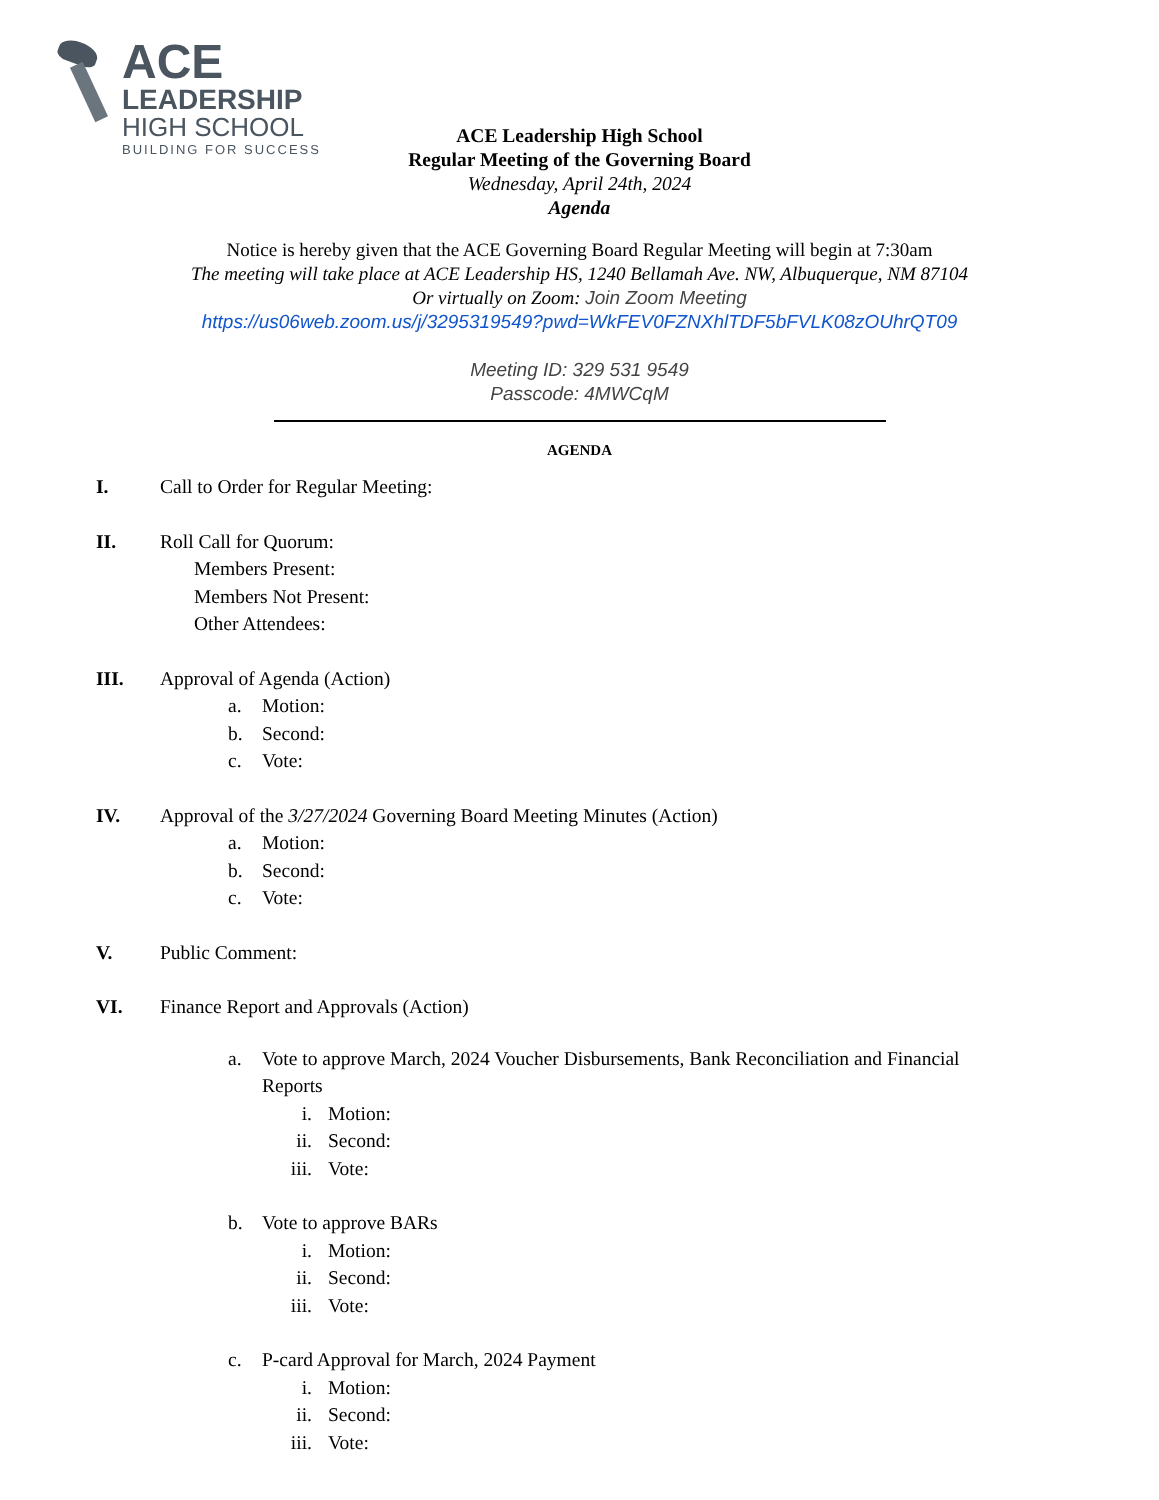ACE
LEADERSHIP
HIGH SCHOOL
BUILDING FOR SUCCESS
ACE Leadership High School
Regular Meeting of the Governing Board
Wednesday, April 24th, 2024
Agenda
Notice is hereby given that the ACE Governing Board Regular Meeting will begin at 7:30am
The meeting will take place at ACE Leadership HS, 1240 Bellamah Ave. NW, Albuquerque, NM 87104
Or virtually on Zoom: Join Zoom Meeting
https://us06web.zoom.us/j/3295319549?pwd=WkFEV0FZNXhlTDF5bFVLK08zOUhrQT09
Meeting ID: 329 531 9549
Passcode: 4MWCqM
AGENDA
I. Call to Order for Regular Meeting:
II. Roll Call for Quorum:
Members Present:
Members Not Present:
Other Attendees:
III. Approval of Agenda (Action)
a. Motion:
b. Second:
c. Vote:
IV. Approval of the 3/27/2024 Governing Board Meeting Minutes (Action)
a. Motion:
b. Second:
c. Vote:
V. Public Comment:
VI. Finance Report and Approvals (Action)
a. Vote to approve March, 2024 Voucher Disbursements, Bank Reconciliation and Financial
Reports
i. Motion:
ii. Second:
iii. Vote:
b. Vote to approve BARs
i. Motion:
ii. Second:
iii. Vote:
c. P-card Approval for March, 2024 Payment
i. Motion:
ii. Second:
iii. Vote: